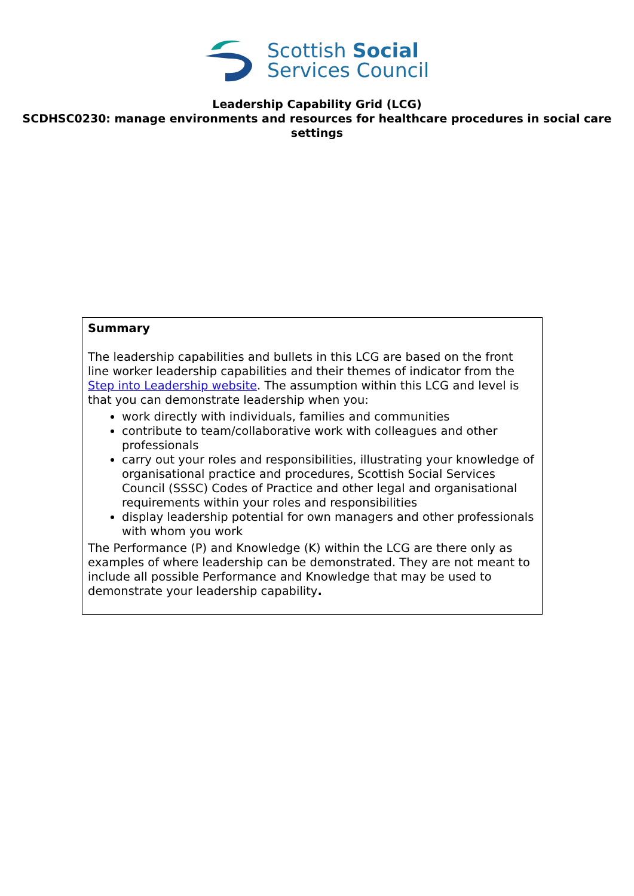Scottish Social
Services Council
Leadership Capability Grid (LCG)
SCDHSC0230: manage environments and resources for healthcare procedures in social care settings
| Summary The leadership capabilities and bullets in this LCG are based on the front line worker leadership capabilities and their themes of indicator from the Step into Leadership website . The assumption within this LCG and level is that you can demonstrate leadership when you: work directly with individuals, families and communities contribute to team/collaborative work with colleagues and other professionals carry out your roles and responsibilities, illustrating your knowledge of organisational practice and procedures, Scottish Social Services Council (SSSC) Codes of Practice and other legal and organisational requirements within your roles and responsibilities display leadership potential for own managers and other professionals with whom you work The Performance (P) and Knowledge (K) within the LCG are there only as examples of where leadership can be demonstrated. They are not meant to include all possible Performance and Knowledge that may be used to demonstrate your leadership capability . |